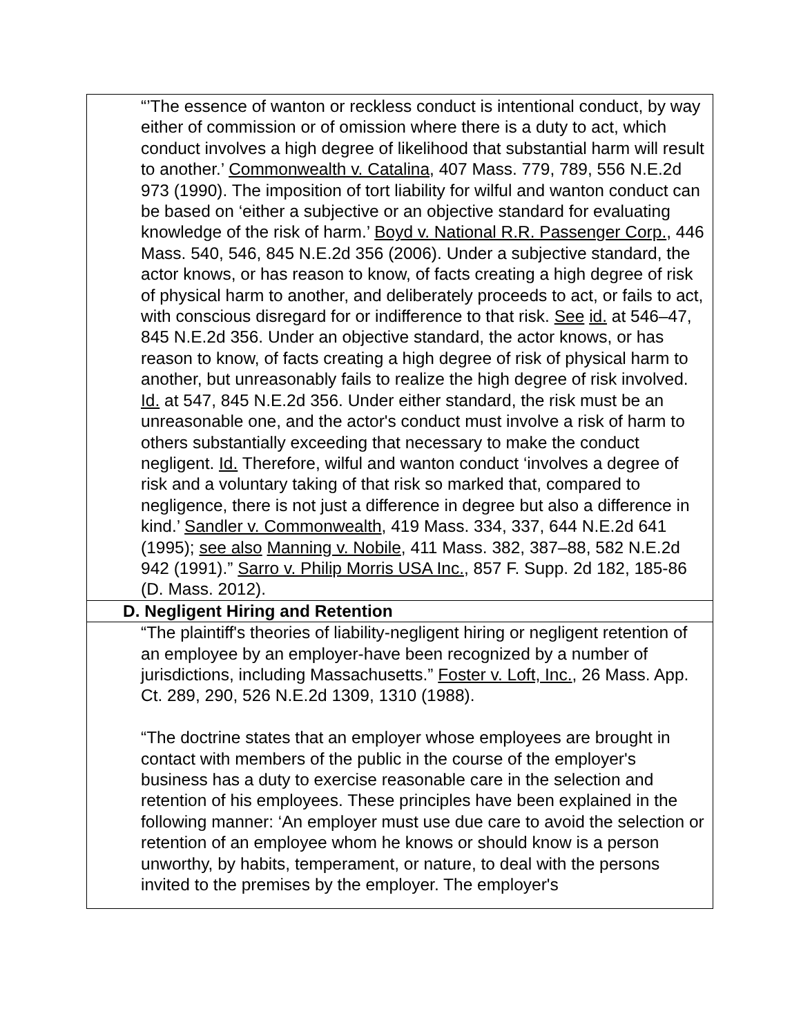| “’The essence of wanton or reckless conduct is intentional conduct, by way either of commission or of omission where there is a duty to act, which conduct involves a high degree of likelihood that substantial harm will result to another.’ Commonwealth v. Catalina , 407 Mass. 779, 789, 556 N.E.2d 973 (1990). The imposition of tort liability for wilful and wanton conduct can be based on ‘either a subjective or an objective standard for evaluating knowledge of the risk of harm.’ Boyd v. National R.R. Passenger Corp. , 446 Mass. 540, 546, 845 N.E.2d 356 (2006). Under a subjective standard, the actor knows, or has reason to know, of facts creating a high degree of risk of physical harm to another, and deliberately proceeds to act, or fails to act, with conscious disregard for or indifference to that risk. See id. at 546–47, 845 N.E.2d 356. Under an objective standard, the actor knows, or has reason to know, of facts creating a high degree of risk of physical harm to another, but unreasonably fails to realize the high degree of risk involved. Id. at 547, 845 N.E.2d 356. Under either standard, the risk must be an unreasonable one, and the actor's conduct must involve a risk of harm to others substantially exceeding that necessary to make the conduct negligent. Id. Therefore, wilful and wanton conduct ‘involves a degree of risk and a voluntary taking of that risk so marked that, compared to negligence, there is not just a difference in degree but also a difference in kind.’ Sandler v. Commonwealth , 419 Mass. 334, 337, 644 N.E.2d 641 (1995); see also Manning v. Nobile , 411 Mass. 382, 387–88, 582 N.E.2d 942 (1991).” Sarro v. Philip Morris USA Inc. , 857 F. Supp. 2d 182, 185-86 (D. Mass. 2012). |
| D. Negligent Hiring and Retention |
| “The plaintiff's theories of liability-negligent hiring or negligent retention of an employee by an employer-have been recognized by a number of jurisdictions, including Massachusetts.” Foster v. Loft, Inc. , 26 Mass. App. Ct. 289, 290, 526 N.E.2d 1309, 1310 (1988). “The doctrine states that an employer whose employees are brought in contact with members of the public in the course of the employer's business has a duty to exercise reasonable care in the selection and retention of his employees. These principles have been explained in the following manner: ‘An employer must use due care to avoid the selection or retention of an employee whom he knows or should know is a person unworthy, by habits, temperament, or nature, to deal with the persons invited to the premises by the employer. The employer's |